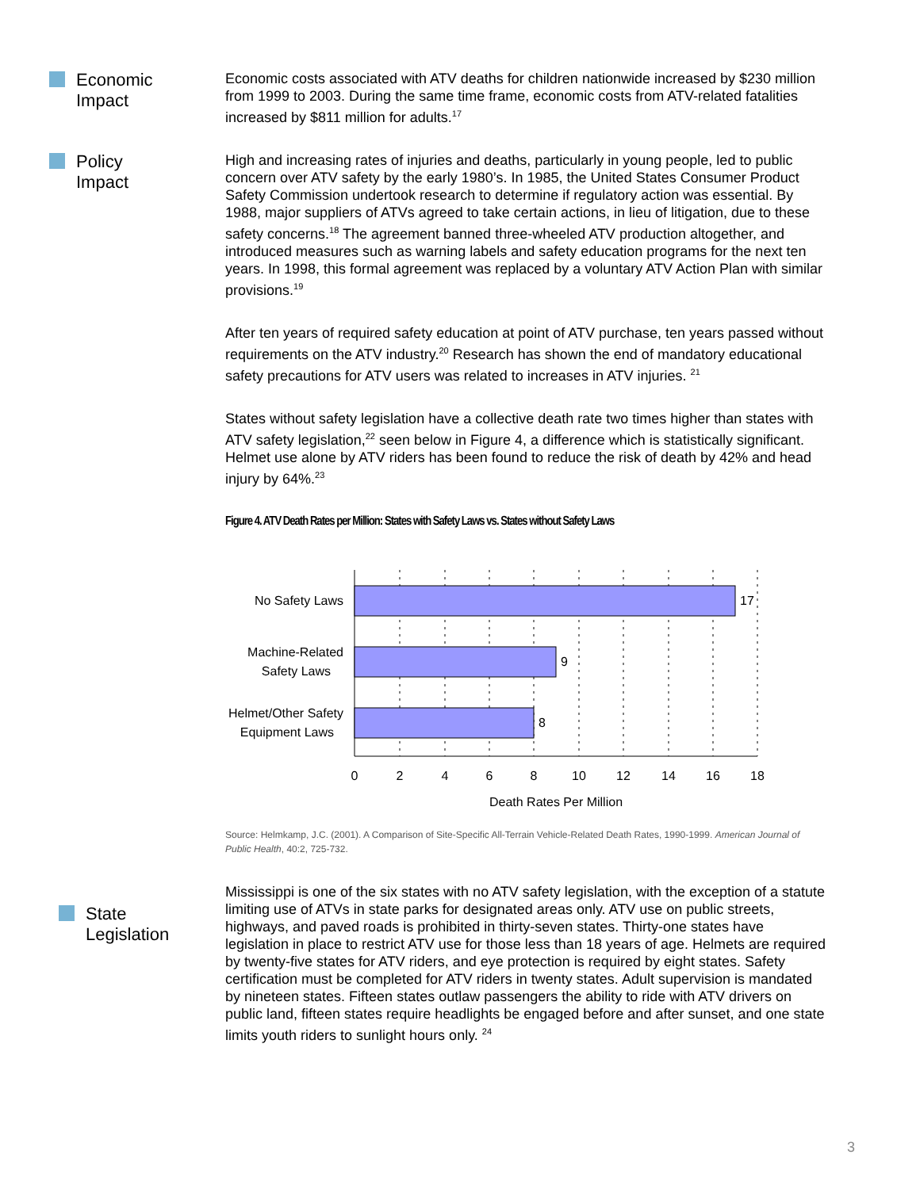Economic
Impact
Economic costs associated with ATV deaths for children nationwide increased by $230 million from 1999 to 2003. During the same time frame, economic costs from ATV-related fatalities increased by $811 million for adults.<sup>17</sup>
Policy
Impact
High and increasing rates of injuries and deaths, particularly in young people, led to public concern over ATV safety by the early 1980’s. In 1985, the United States Consumer Product Safety Commission undertook research to determine if regulatory action was essential. By 1988, major suppliers of ATVs agreed to take certain actions, in lieu of litigation, due to these safety concerns.<sup>18</sup> The agreement banned three-wheeled ATV production altogether, and introduced measures such as warning labels and safety education programs for the next ten years. In 1998, this formal agreement was replaced by a voluntary ATV Action Plan with similar provisions.<sup>19</sup>
After ten years of required safety education at point of ATV purchase, ten years passed without requirements on the ATV industry.<sup>20</sup> Research has shown the end of mandatory educational safety precautions for ATV users was related to increases in ATV injuries. <sup>21</sup>
States without safety legislation have a collective death rate two times higher than states with ATV safety legislation,<sup>22</sup> seen below in Figure 4, a difference which is statistically significant. Helmet use alone by ATV riders has been found to reduce the risk of death by 42% and head injury by 64%.<sup>23</sup>
Figure 4. ATV Death Rates per Million: States with Safety Laws vs. States without Safety Laws
17
9
8
No Safety Laws
Machine-Related
Safety Laws
Helmet/Other Safety
Equipment Laws
0
2
4
6
8
10
12
14
16
18
Death Rates Per Million
Source: Helmkamp, J.C. (2001). A Comparison of Site-Specific All-Terrain Vehicle-Related Death Rates, 1990-1999. American Journal of Public Health, 40:2, 725-732.
State
Legislation
Mississippi is one of the six states with no ATV safety legislation, with the exception of a statute limiting use of ATVs in state parks for designated areas only. ATV use on public streets, highways, and paved roads is prohibited in thirty-seven states. Thirty-one states have legislation in place to restrict ATV use for those less than 18 years of age. Helmets are required by twenty-five states for ATV riders, and eye protection is required by eight states. Safety certification must be completed for ATV riders in twenty states. Adult supervision is mandated by nineteen states. Fifteen states outlaw passengers the ability to ride with ATV drivers on public land, fifteen states require headlights be engaged before and after sunset, and one state limits youth riders to sunlight hours only. <sup>24</sup>
3